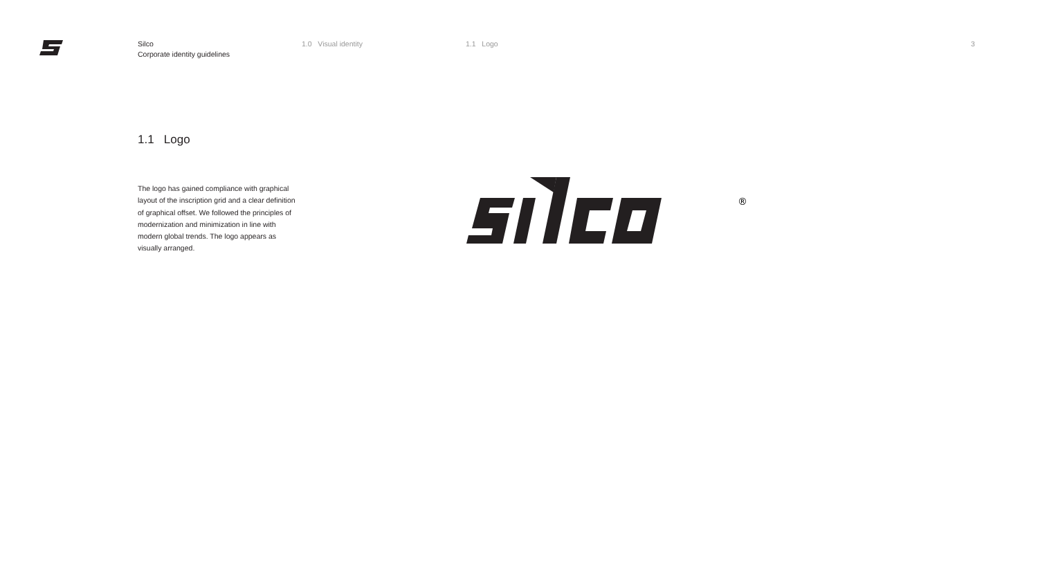Silco
Corporate identity guidelines
1.0 Visual identity 1.1 Logo 3
1.1 Logo
The logo has gained compliance with graphical layout of the inscription grid and a clear definition of graphical offset. We followed the principles of modernization and minimization in line with modern global trends. The logo appears as visually arranged.
®